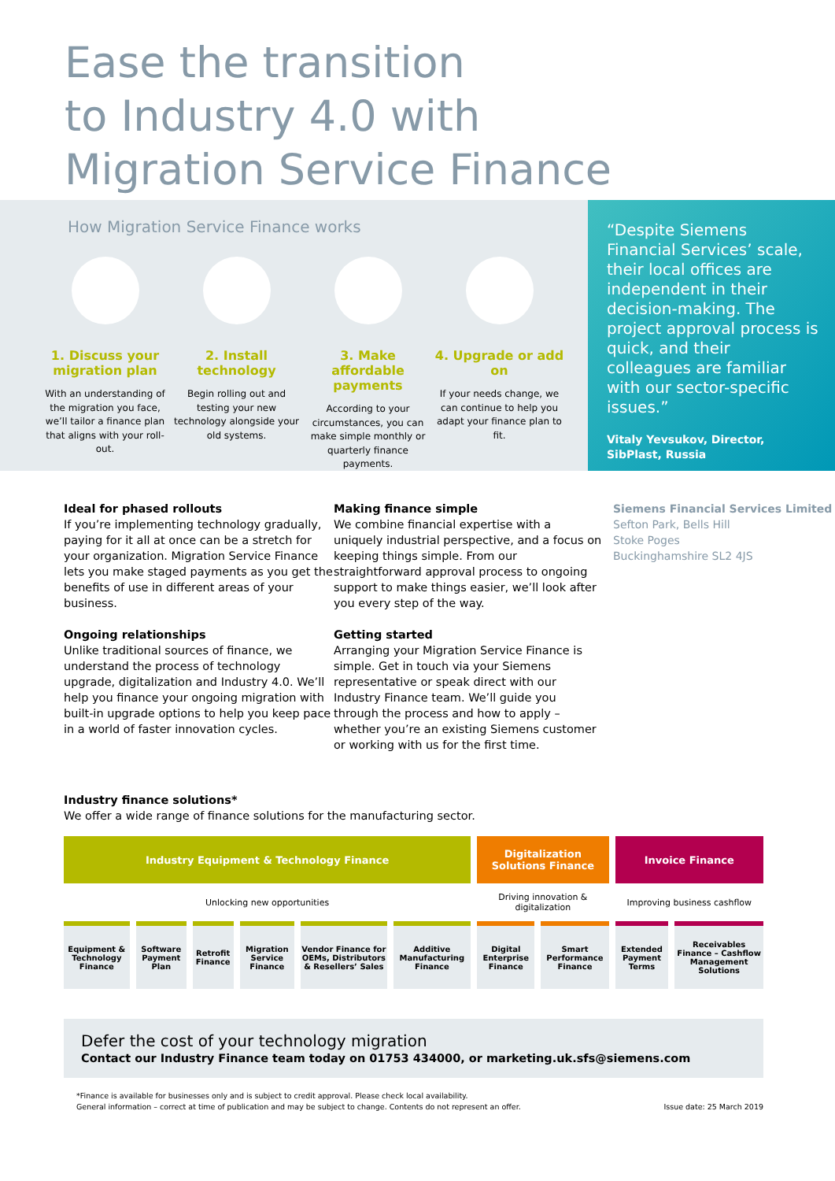Ease the transition
to Industry 4.0 with
Migration Service Finance
How Migration Service Finance works
1. Discuss your migration plan
With an understanding of the migration you face, we’ll tailor a finance plan that aligns with your roll-out.
2. Install technology
Begin rolling out and testing your new technology alongside your old systems.
3. Make affordable payments
According to your circumstances, you can make simple monthly or quarterly finance payments.
4. Upgrade or add on
If your needs change, we can continue to help you adapt your finance plan to fit.
“Despite Siemens Financial Services’ scale, their local offices are independent in their decision-making. The project approval process is quick, and their colleagues are familiar with our sector-specific issues.”
Vitaly Yevsukov, Director,
SibPlast, Russia
Ideal for phased rollouts
If you’re implementing technology gradually, paying for it all at once can be a stretch for your organization. Migration Service Finance lets you make staged payments as you get the benefits of use in different areas of your business.
Ongoing relationships
Unlike traditional sources of finance, we understand the process of technology upgrade, digitalization and Industry 4.0. We’ll help you finance your ongoing migration with built-in upgrade options to help you keep pace in a world of faster innovation cycles.
Making finance simple
We combine financial expertise with a uniquely industrial perspective, and a focus on keeping things simple. From our straightforward approval process to ongoing support to make things easier, we’ll look after you every step of the way.
Getting started
Arranging your Migration Service Finance is simple. Get in touch via your Siemens representative or speak direct with our Industry Finance team. We’ll guide you through the process and how to apply – whether you’re an existing Siemens customer or working with us for the first time.
Siemens Financial Services Limited
Sefton Park, Bells Hill
Stoke Poges
Buckinghamshire SL2 4JS
Industry finance solutions*
We offer a wide range of finance solutions for the manufacturing sector.
| Industry Equipment & Technology Finance | | | | | | Digitalization Solutions Finance | | Invoice Finance | |
| Unlocking new opportunities | | | | | | Driving innovation & digitalization | | Improving business cashflow | |
| Equipment & Technology Finance | Software Payment Plan | Retrofit Finance | Migration Service Finance | Vendor Finance for OEMs, Distributors & Resellers’ Sales | Additive Manufacturing Finance | Digital Enterprise Finance | Smart Performance Finance | Extended Payment Terms | Receivables Finance – Cashflow Management Solutions |
Defer the cost of your technology migration
Contact our Industry Finance team today on 01753 434000, or marketing.uk.sfs@siemens.com
*Finance is available for businesses only and is subject to credit approval. Please check local availability.
General information – correct at time of publication and may be subject to change. Contents do not represent an offer.
Issue date: 25 March 2019